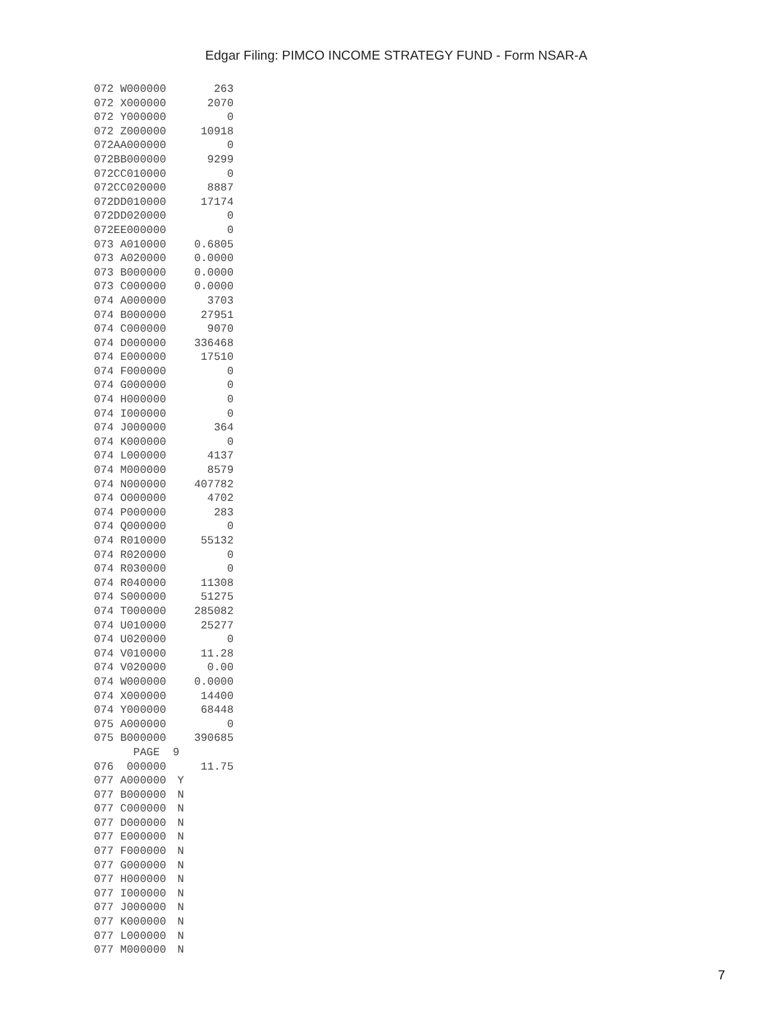Edgar Filing: PIMCO INCOME STRATEGY FUND - Form NSAR-A
| 072 W000000 | 263 |
| 072 X000000 | 2070 |
| 072 Y000000 | 0 |
| 072 Z000000 | 10918 |
| 072AA000000 | 0 |
| 072BB000000 | 9299 |
| 072CC010000 | 0 |
| 072CC020000 | 8887 |
| 072DD010000 | 17174 |
| 072DD020000 | 0 |
| 072EE000000 | 0 |
| 073 A010000 | 0.6805 |
| 073 A020000 | 0.0000 |
| 073 B000000 | 0.0000 |
| 073 C000000 | 0.0000 |
| 074 A000000 | 3703 |
| 074 B000000 | 27951 |
| 074 C000000 | 9070 |
| 074 D000000 | 336468 |
| 074 E000000 | 17510 |
| 074 F000000 | 0 |
| 074 G000000 | 0 |
| 074 H000000 | 0 |
| 074 I000000 | 0 |
| 074 J000000 | 364 |
| 074 K000000 | 0 |
| 074 L000000 | 4137 |
| 074 M000000 | 8579 |
| 074 N000000 | 407782 |
| 074 O000000 | 4702 |
| 074 P000000 | 283 |
| 074 Q000000 | 0 |
| 074 R010000 | 55132 |
| 074 R020000 | 0 |
| 074 R030000 | 0 |
| 074 R040000 | 11308 |
| 074 S000000 | 51275 |
| 074 T000000 | 285082 |
| 074 U010000 | 25277 |
| 074 U020000 | 0 |
| 074 V010000 | 11.28 |
| 074 V020000 | 0.00 |
| 074 W000000 | 0.0000 |
| 074 X000000 | 14400 |
| 074 Y000000 | 68448 |
| 075 A000000 | 0 |
| 075 B000000 | 390685 |
| PAGE 9 | |
| 076 000000 | 11.75 |
| 077 A000000 | Y |
| 077 B000000 | N |
| 077 C000000 | N |
| 077 D000000 | N |
| 077 E000000 | N |
| 077 F000000 | N |
| 077 G000000 | N |
| 077 H000000 | N |
| 077 I000000 | N |
| 077 J000000 | N |
| 077 K000000 | N |
| 077 L000000 | N |
| 077 M000000 | N |
7